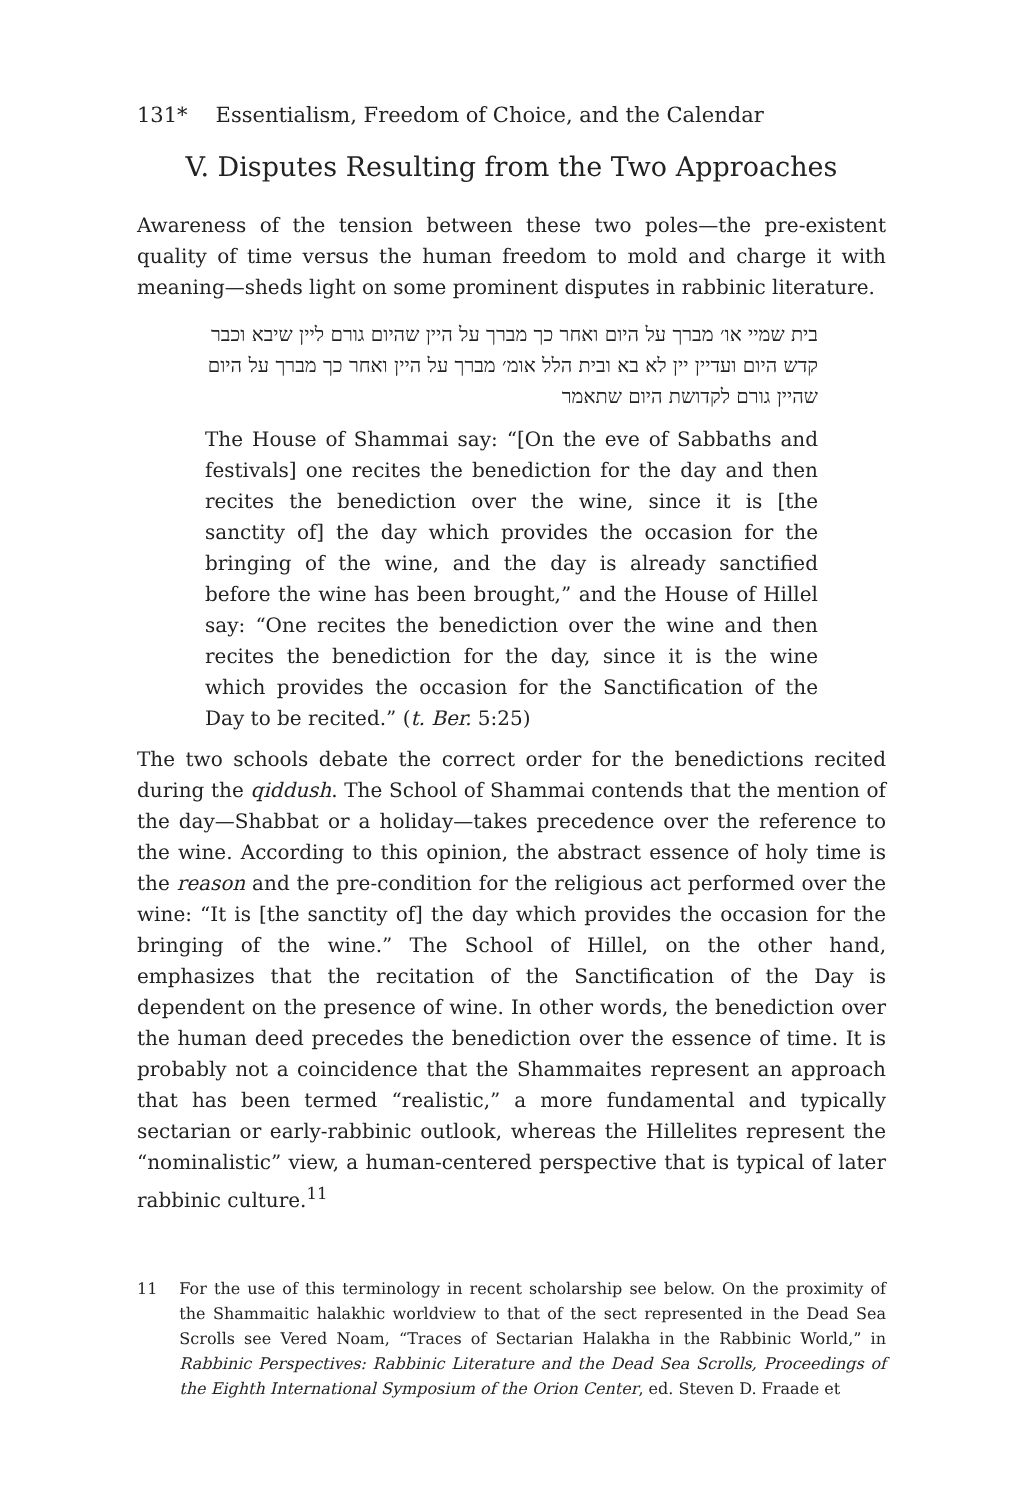131* Essentialism, Freedom of Choice, and the Calendar
V. Disputes Resulting from the Two Approaches
Awareness of the tension between these two poles—the pre-existent quality of time versus the human freedom to mold and charge it with meaning—sheds light on some prominent disputes in rabbinic literature.
בית שמיי או׳ מברך על היום ואחר כך מברך על היין שהיום גורם ליין שיבא וכבר קדש היום ועדיין יין לא בא ובית הלל אומ׳ מברך על היין ואחר כך מברך על היום שהיין גורם לקדושת היום שתאמר
The House of Shammai say: “[On the eve of Sabbaths and festivals] one recites the benediction for the day and then recites the benediction over the wine, since it is [the sanctity of] the day which provides the occasion for the bringing of the wine, and the day is already sanctified before the wine has been brought,” and the House of Hillel say: “One recites the benediction over the wine and then recites the benediction for the day, since it is the wine which provides the occasion for the Sanctification of the Day to be recited.” (t. Ber. 5:25)
The two schools debate the correct order for the benedictions recited during the qiddush. The School of Shammai contends that the mention of the day—Shabbat or a holiday—takes precedence over the reference to the wine. According to this opinion, the abstract essence of holy time is the reason and the pre-condition for the religious act performed over the wine: “It is [the sanctity of] the day which provides the occasion for the bringing of the wine.” The School of Hillel, on the other hand, emphasizes that the recitation of the Sanctification of the Day is dependent on the presence of wine. In other words, the benediction over the human deed precedes the benediction over the essence of time. It is probably not a coincidence that the Shammaites represent an approach that has been termed “realistic,” a more fundamental and typically sectarian or early-rabbinic outlook, whereas the Hillelites represent the “nominalistic” view, a human-centered perspective that is typical of later rabbinic culture.<sup>11</sup>
11 For the use of this terminology in recent scholarship see below. On the proximity of the Shammaitic halakhic worldview to that of the sect represented in the Dead Sea Scrolls see Vered Noam, “Traces of Sectarian Halakha in the Rabbinic World,” in Rabbinic Perspectives: Rabbinic Literature and the Dead Sea Scrolls, Proceedings of the Eighth International Symposium of the Orion Center, ed. Steven D. Fraade et